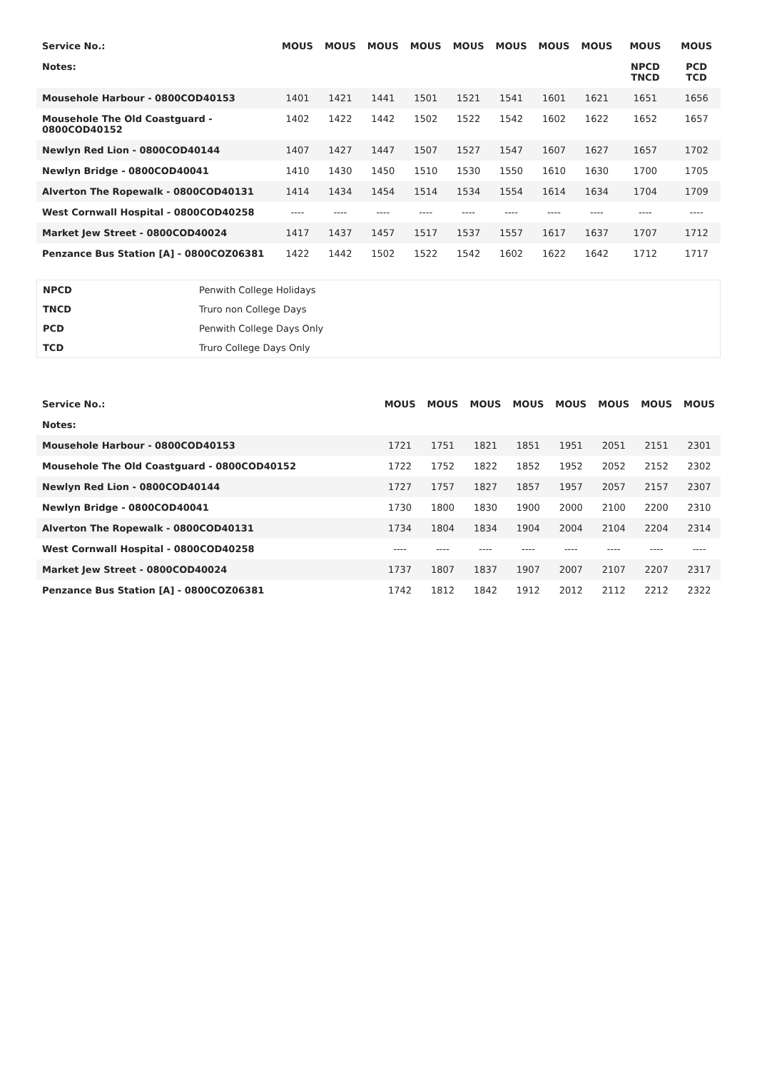| Service No.: | MOUS | MOUS | MOUS | MOUS | MOUS | MOUS | MOUS | MOUS | MOUS | MOUS |
| --- | --- | --- | --- | --- | --- | --- | --- | --- | --- | --- |
| Notes: | | | | | | | | | NPCD TNCD | PCD TCD |
| Mousehole Harbour - 0800COD40153 | 1401 | 1421 | 1441 | 1501 | 1521 | 1541 | 1601 | 1621 | 1651 | 1656 |
| Mousehole The Old Coastguard - 0800COD40152 | 1402 | 1422 | 1442 | 1502 | 1522 | 1542 | 1602 | 1622 | 1652 | 1657 |
| Newlyn Red Lion - 0800COD40144 | 1407 | 1427 | 1447 | 1507 | 1527 | 1547 | 1607 | 1627 | 1657 | 1702 |
| Newlyn Bridge - 0800COD40041 | 1410 | 1430 | 1450 | 1510 | 1530 | 1550 | 1610 | 1630 | 1700 | 1705 |
| Alverton The Ropewalk - 0800COD40131 | 1414 | 1434 | 1454 | 1514 | 1534 | 1554 | 1614 | 1634 | 1704 | 1709 |
| West Cornwall Hospital - 0800COD40258 | ---- | ---- | ---- | ---- | ---- | ---- | ---- | ---- | ---- | ---- |
| Market Jew Street - 0800COD40024 | 1417 | 1437 | 1457 | 1517 | 1537 | 1557 | 1617 | 1637 | 1707 | 1712 |
| Penzance Bus Station [A] - 0800COZ06381 | 1422 | 1442 | 1502 | 1522 | 1542 | 1602 | 1622 | 1642 | 1712 | 1717 |
| NPCD | Penwith College Holidays |
| TNCD | Truro non College Days |
| PCD | Penwith College Days Only |
| TCD | Truro College Days Only |
| Service No.: | MOUS | MOUS | MOUS | MOUS | MOUS | MOUS | MOUS | MOUS |
| --- | --- | --- | --- | --- | --- | --- | --- | --- |
| Notes: | | | | | | | | |
| Mousehole Harbour - 0800COD40153 | 1721 | 1751 | 1821 | 1851 | 1951 | 2051 | 2151 | 2301 |
| Mousehole The Old Coastguard - 0800COD40152 | 1722 | 1752 | 1822 | 1852 | 1952 | 2052 | 2152 | 2302 |
| Newlyn Red Lion - 0800COD40144 | 1727 | 1757 | 1827 | 1857 | 1957 | 2057 | 2157 | 2307 |
| Newlyn Bridge - 0800COD40041 | 1730 | 1800 | 1830 | 1900 | 2000 | 2100 | 2200 | 2310 |
| Alverton The Ropewalk - 0800COD40131 | 1734 | 1804 | 1834 | 1904 | 2004 | 2104 | 2204 | 2314 |
| West Cornwall Hospital - 0800COD40258 | ---- | ---- | ---- | ---- | ---- | ---- | ---- | ---- |
| Market Jew Street - 0800COD40024 | 1737 | 1807 | 1837 | 1907 | 2007 | 2107 | 2207 | 2317 |
| Penzance Bus Station [A] - 0800COZ06381 | 1742 | 1812 | 1842 | 1912 | 2012 | 2112 | 2212 | 2322 |